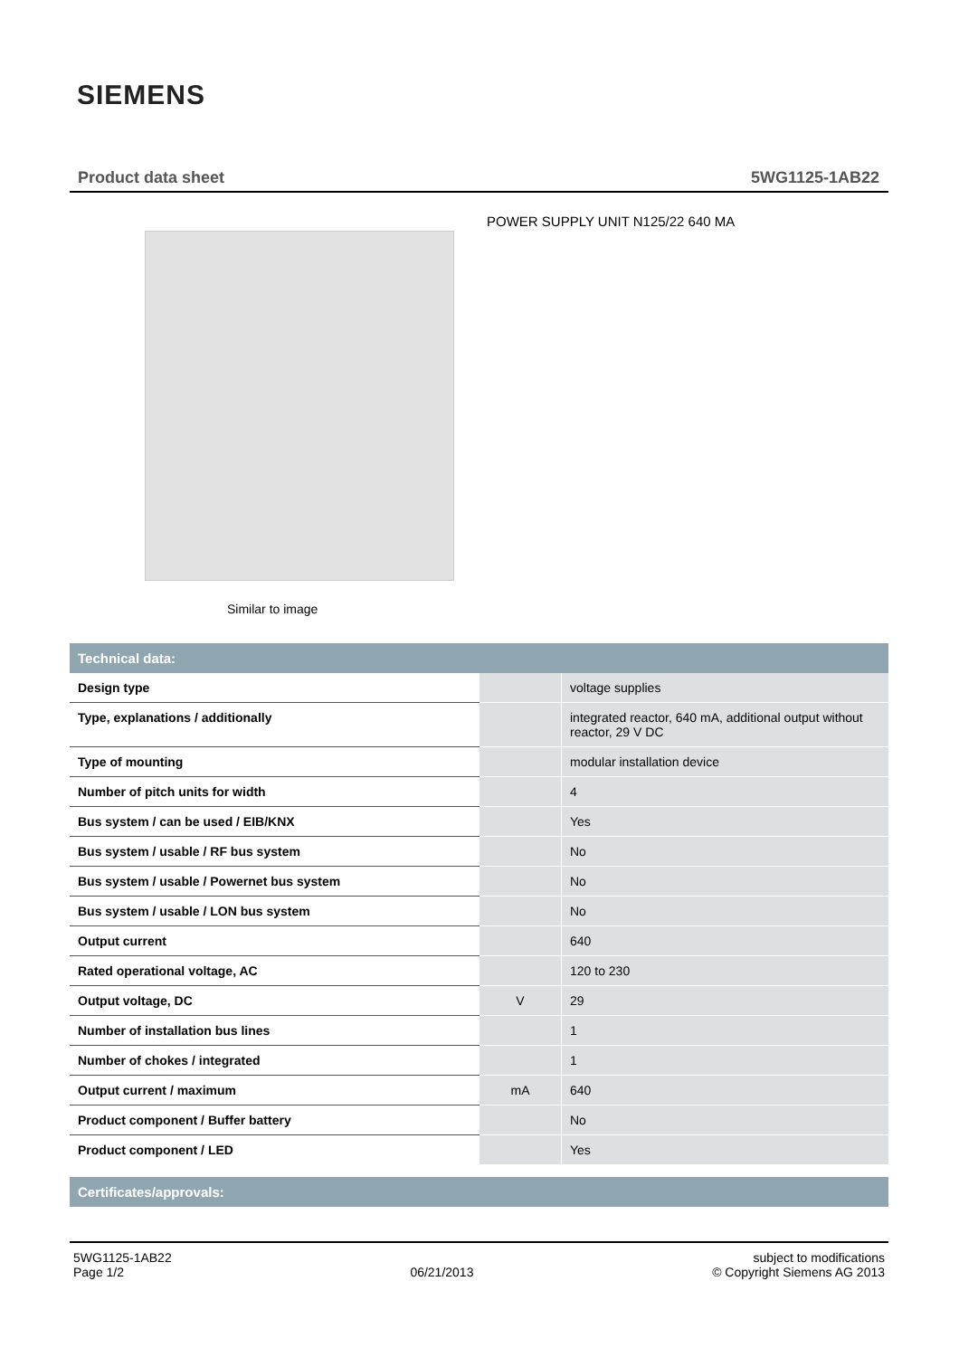SIEMENS
Product data sheet 5WG1125-1AB22
POWER SUPPLY UNIT N125/22 640 MA
Similar to image
| Technical data: | | |
| --- | --- | --- |
| Design type | | voltage supplies |
| Type, explanations / additionally | | integrated reactor, 640 mA, additional output without reactor, 29 V DC |
| Type of mounting | | modular installation device |
| Number of pitch units for width | | 4 |
| Bus system / can be used / EIB/KNX | | Yes |
| Bus system / usable / RF bus system | | No |
| Bus system / usable / Powernet bus system | | No |
| Bus system / usable / LON bus system | | No |
| Output current | | 640 |
| Rated operational voltage, AC | | 120 to 230 |
| Output voltage, DC | V | 29 |
| Number of installation bus lines | | 1 |
| Number of chokes / integrated | | 1 |
| Output current / maximum | mA | 640 |
| Product component / Buffer battery | | No |
| Product component / LED | | Yes |
| Certificates/approvals: | | |
5WG1125-1AB22
Page 1/2
06/21/2013 subject to modifications
© Copyright Siemens AG 2013